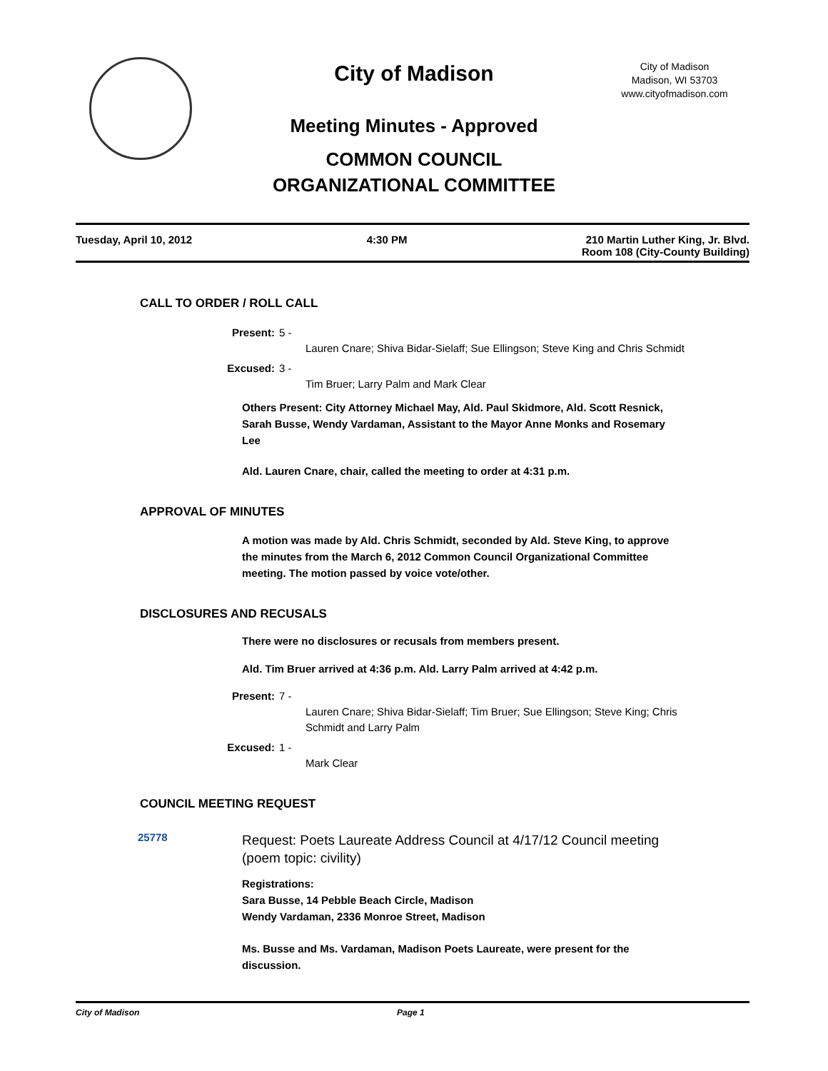City of Madison
City of Madison
Madison, WI 53703
www.cityofmadison.com
Meeting Minutes - Approved
COMMON COUNCIL
ORGANIZATIONAL COMMITTEE
Tuesday, April 10, 2012 4:30 PM 210 Martin Luther King, Jr. Blvd.
Room 108 (City-County Building)
CALL TO ORDER / ROLL CALL
Present: 5 -
Lauren Cnare; Shiva Bidar-Sielaff; Sue Ellingson; Steve King and Chris Schmidt
Excused: 3 -
Tim Bruer; Larry Palm and Mark Clear
Others Present: City Attorney Michael May, Ald. Paul Skidmore, Ald. Scott Resnick, Sarah Busse, Wendy Vardaman, Assistant to the Mayor Anne Monks and Rosemary Lee
Ald. Lauren Cnare, chair, called the meeting to order at 4:31 p.m.
APPROVAL OF MINUTES
A motion was made by Ald. Chris Schmidt, seconded by Ald. Steve King, to approve the minutes from the March 6, 2012 Common Council Organizational Committee meeting. The motion passed by voice vote/other.
DISCLOSURES AND RECUSALS
There were no disclosures or recusals from members present.
Ald. Tim Bruer arrived at 4:36 p.m. Ald. Larry Palm arrived at 4:42 p.m.
Present: 7 -
Lauren Cnare; Shiva Bidar-Sielaff; Tim Bruer; Sue Ellingson; Steve King; Chris Schmidt and Larry Palm
Excused: 1 -
Mark Clear
COUNCIL MEETING REQUEST
25778 Request: Poets Laureate Address Council at 4/17/12 Council meeting (poem topic: civility)
Registrations:
Sara Busse, 14 Pebble Beach Circle, Madison
Wendy Vardaman, 2336 Monroe Street, Madison
Ms. Busse and Ms. Vardaman, Madison Poets Laureate, were present for the discussion.
City of Madison Page 1